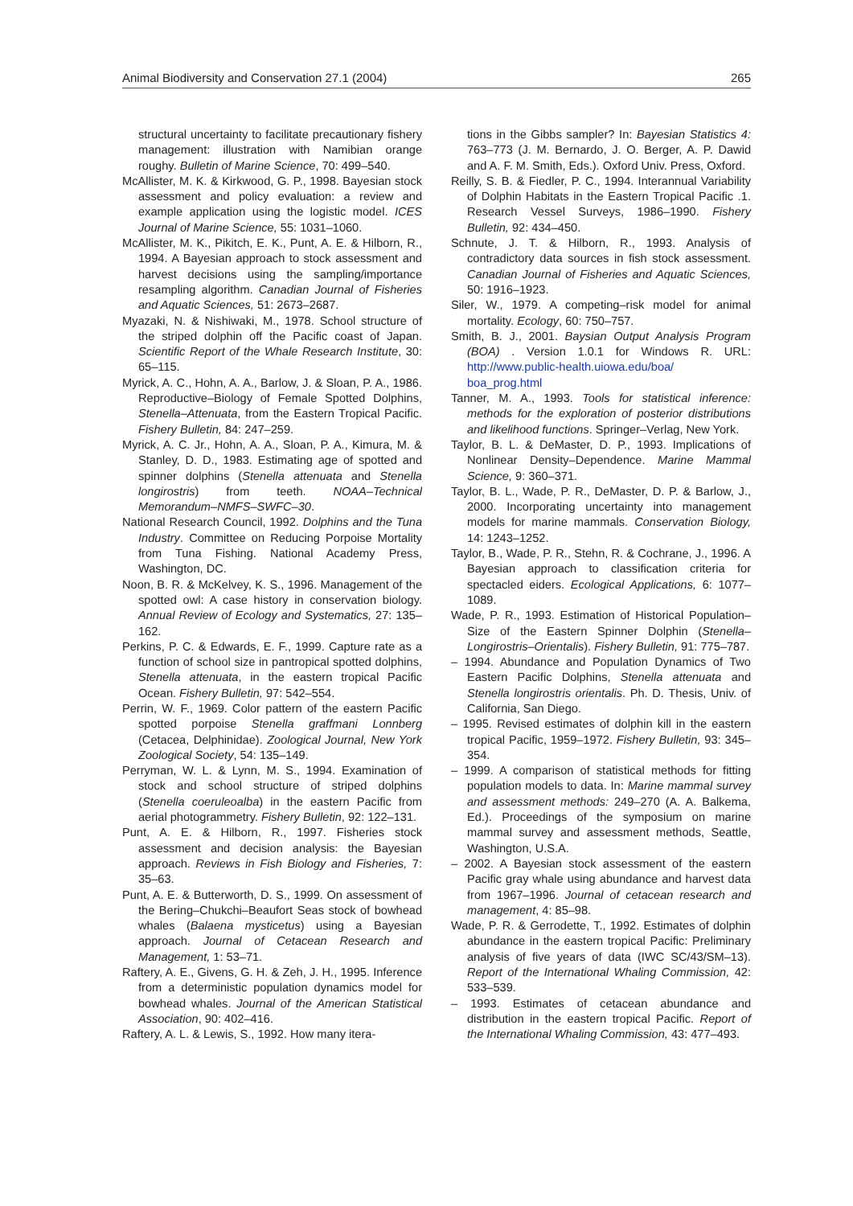Animal Biodiversity and Conservation 27.1 (2004) 265
structural uncertainty to facilitate precautionary fishery management: illustration with Namibian orange roughy. Bulletin of Marine Science, 70: 499–540.
McAllister, M. K. & Kirkwood, G. P., 1998. Bayesian stock assessment and policy evaluation: a review and example application using the logistic model. ICES Journal of Marine Science, 55: 1031–1060.
McAllister, M. K., Pikitch, E. K., Punt, A. E. & Hilborn, R., 1994. A Bayesian approach to stock assessment and harvest decisions using the sampling/importance resampling algorithm. Canadian Journal of Fisheries and Aquatic Sciences, 51: 2673–2687.
Myazaki, N. & Nishiwaki, M., 1978. School structure of the striped dolphin off the Pacific coast of Japan. Scientific Report of the Whale Research Institute, 30: 65–115.
Myrick, A. C., Hohn, A. A., Barlow, J. & Sloan, P. A., 1986. Reproductive–Biology of Female Spotted Dolphins, Stenella–Attenuata, from the Eastern Tropical Pacific. Fishery Bulletin, 84: 247–259.
Myrick, A. C. Jr., Hohn, A. A., Sloan, P. A., Kimura, M. & Stanley, D. D., 1983. Estimating age of spotted and spinner dolphins (Stenella attenuata and Stenella longirostris) from teeth. NOAA–Technical Memorandum–NMFS–SWFC–30.
National Research Council, 1992. Dolphins and the Tuna Industry. Committee on Reducing Porpoise Mortality from Tuna Fishing. National Academy Press, Washington, DC.
Noon, B. R. & McKelvey, K. S., 1996. Management of the spotted owl: A case history in conservation biology. Annual Review of Ecology and Systematics, 27: 135–162.
Perkins, P. C. & Edwards, E. F., 1999. Capture rate as a function of school size in pantropical spotted dolphins, Stenella attenuata, in the eastern tropical Pacific Ocean. Fishery Bulletin, 97: 542–554.
Perrin, W. F., 1969. Color pattern of the eastern Pacific spotted porpoise Stenella graffmani Lonnberg (Cetacea, Delphinidae). Zoological Journal, New York Zoological Society, 54: 135–149.
Perryman, W. L. & Lynn, M. S., 1994. Examination of stock and school structure of striped dolphins (Stenella coeruleoalba) in the eastern Pacific from aerial photogrammetry. Fishery Bulletin, 92: 122–131.
Punt, A. E. & Hilborn, R., 1997. Fisheries stock assessment and decision analysis: the Bayesian approach. Reviews in Fish Biology and Fisheries, 7: 35–63.
Punt, A. E. & Butterworth, D. S., 1999. On assessment of the Bering–Chukchi–Beaufort Seas stock of bowhead whales (Balaena mysticetus) using a Bayesian approach. Journal of Cetacean Research and Management, 1: 53–71.
Raftery, A. E., Givens, G. H. & Zeh, J. H., 1995. Inference from a deterministic population dynamics model for bowhead whales. Journal of the American Statistical Association, 90: 402–416.
Raftery, A. L. & Lewis, S., 1992. How many itera-
tions in the Gibbs sampler? In: Bayesian Statistics 4: 763–773 (J. M. Bernardo, J. O. Berger, A. P. Dawid and A. F. M. Smith, Eds.). Oxford Univ. Press, Oxford.
Reilly, S. B. & Fiedler, P. C., 1994. Interannual Variability of Dolphin Habitats in the Eastern Tropical Pacific .1. Research Vessel Surveys, 1986–1990. Fishery Bulletin, 92: 434–450.
Schnute, J. T. & Hilborn, R., 1993. Analysis of contradictory data sources in fish stock assessment. Canadian Journal of Fisheries and Aquatic Sciences, 50: 1916–1923.
Siler, W., 1979. A competing–risk model for animal mortality. Ecology, 60: 750–757.
Smith, B. J., 2001. Baysian Output Analysis Program (BOA) . Version 1.0.1 for Windows R. URL: http://www.public-health.uiowa.edu/boa/ boa_prog.html
Tanner, M. A., 1993. Tools for statistical inference: methods for the exploration of posterior distributions and likelihood functions. Springer–Verlag, New York.
Taylor, B. L. & DeMaster, D. P., 1993. Implications of Nonlinear Density–Dependence. Marine Mammal Science, 9: 360–371.
Taylor, B. L., Wade, P. R., DeMaster, D. P. & Barlow, J., 2000. Incorporating uncertainty into management models for marine mammals. Conservation Biology, 14: 1243–1252.
Taylor, B., Wade, P. R., Stehn, R. & Cochrane, J., 1996. A Bayesian approach to classification criteria for spectacled eiders. Ecological Applications, 6: 1077–1089.
Wade, P. R., 1993. Estimation of Historical Population–Size of the Eastern Spinner Dolphin (Stenella–Longirostris–Orientalis). Fishery Bulletin, 91: 775–787.
– 1994. Abundance and Population Dynamics of Two Eastern Pacific Dolphins, Stenella attenuata and Stenella longirostris orientalis. Ph. D. Thesis, Univ. of California, San Diego.
– 1995. Revised estimates of dolphin kill in the eastern tropical Pacific, 1959–1972. Fishery Bulletin, 93: 345–354.
– 1999. A comparison of statistical methods for fitting population models to data. In: Marine mammal survey and assessment methods: 249–270 (A. A. Balkema, Ed.). Proceedings of the symposium on marine mammal survey and assessment methods, Seattle, Washington, U.S.A.
– 2002. A Bayesian stock assessment of the eastern Pacific gray whale using abundance and harvest data from 1967–1996. Journal of cetacean research and management, 4: 85–98.
Wade, P. R. & Gerrodette, T., 1992. Estimates of dolphin abundance in the eastern tropical Pacific: Preliminary analysis of five years of data (IWC SC/43/SM–13). Report of the International Whaling Commission, 42: 533–539.
– 1993. Estimates of cetacean abundance and distribution in the eastern tropical Pacific. Report of the International Whaling Commission, 43: 477–493.